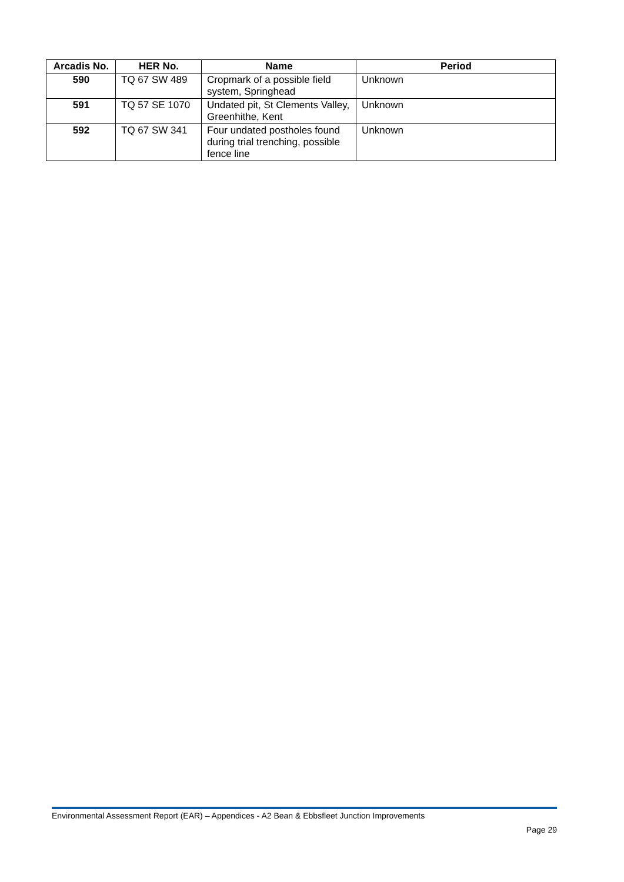| Arcadis No. | HER No. | Name | Period |
| --- | --- | --- | --- |
| 590 | TQ 67 SW 489 | Cropmark of a possible field system, Springhead | Unknown |
| 591 | TQ 57 SE 1070 | Undated pit, St Clements Valley, Greenhithe, Kent | Unknown |
| 592 | TQ 67 SW 341 | Four undated postholes found during trial trenching, possible fence line | Unknown |
Environmental Assessment Report (EAR) – Appendices - A2 Bean & Ebbsfleet Junction Improvements
Page 29